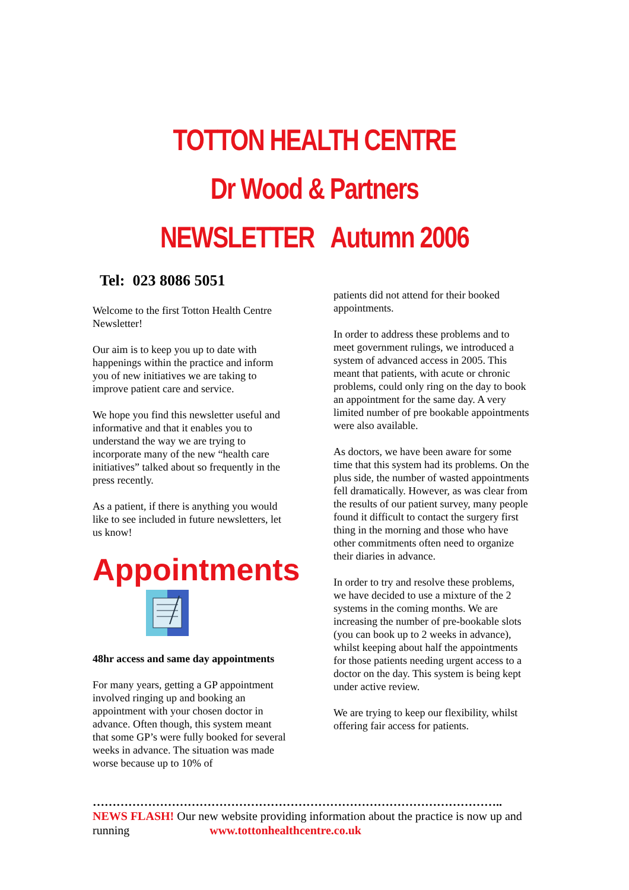TOTTON HEALTH CENTRE
Dr Wood & Partners
NEWSLETTER Autumn 2006
Tel: 023 8086 5051
Welcome to the first Totton Health Centre Newsletter!
Our aim is to keep you up to date with happenings within the practice and inform you of new initiatives we are taking to improve patient care and service.
We hope you find this newsletter useful and informative and that it enables you to understand the way we are trying to incorporate many of the new “health care initiatives” talked about so frequently in the press recently.
As a patient, if there is anything you would like to see included in future newsletters, let us know!
Appointments
48hr access and same day appointments
For many years, getting a GP appointment involved ringing up and booking an appointment with your chosen doctor in advance. Often though, this system meant that some GP’s were fully booked for several weeks in advance. The situation was made worse because up to 10% of
patients did not attend for their booked appointments.
In order to address these problems and to meet government rulings, we introduced a system of advanced access in 2005. This meant that patients, with acute or chronic problems, could only ring on the day to book an appointment for the same day. A very limited number of pre bookable appointments were also available.
As doctors, we have been aware for some time that this system had its problems. On the plus side, the number of wasted appointments fell dramatically. However, as was clear from the results of our patient survey, many people found it difficult to contact the surgery first thing in the morning and those who have other commitments often need to organize their diaries in advance.
In order to try and resolve these problems, we have decided to use a mixture of the 2 systems in the coming months. We are increasing the number of pre-bookable slots (you can book up to 2 weeks in advance), whilst keeping about half the appointments for those patients needing urgent access to a doctor on the day. This system is being kept under active review.
We are trying to keep our flexibility, whilst offering fair access for patients.
…………………………………………………………………………………………..
NEWS FLASH! Our new website providing information about the practice is now up and running www.tottonhealthcentre.co.uk